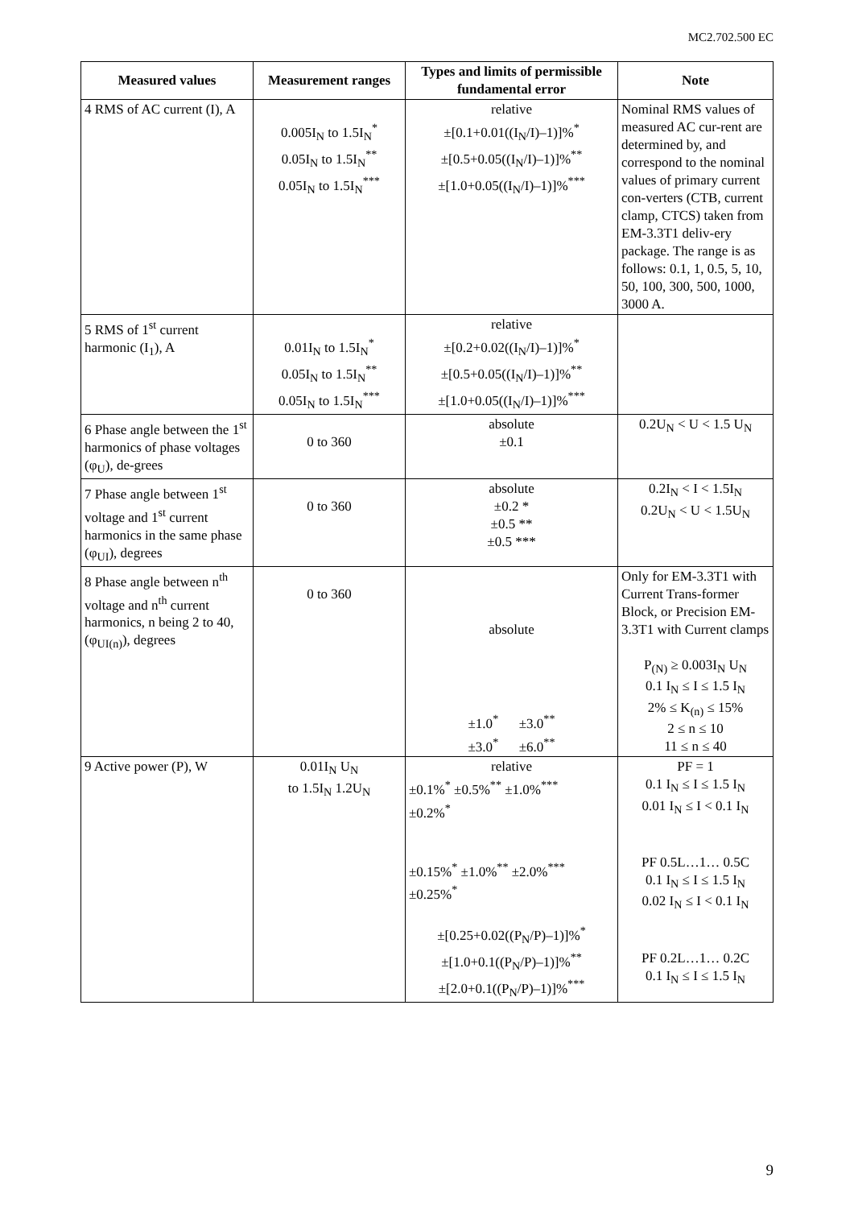MC2.702.500 EC
| Measured values | Measurement ranges | Types and limits of permissible fundamental error | Note |
| --- | --- | --- | --- |
| 4 RMS of AC current (I), A | 0.005I<sub>N</sub> to 1.5I<sub>N</sub><sup>*</sup> 0.05I<sub>N</sub> to 1.5I<sub>N</sub><sup>**</sup> 0.05I<sub>N</sub> to 1.5I<sub>N</sub><sup>***</sup> | relative ±[0.1+0.01((I<sub>N</sub>/I)–1)]%<sup>*</sup> ±[0.5+0.05((I<sub>N</sub>/I)–1)]%<sup>**</sup> ±[1.0+0.05((I<sub>N</sub>/I)–1)]%<sup>***</sup> | Nominal RMS values of measured AC cur-rent are determined by, and correspond to the nominal values of primary current con-verters (CTB, current clamp, CTCS) taken from EM-3.3T1 deliv-ery package. The range is as follows: 0.1, 1, 0.5, 5, 10, 50, 100, 300, 500, 1000, 3000 A. |
| 5 RMS of 1<sup>st</sup> current harmonic (I<sub>1</sub>), A | 0.01I<sub>N</sub> to 1.5I<sub>N</sub><sup>*</sup> 0.05I<sub>N</sub> to 1.5I<sub>N</sub><sup>**</sup> 0.05I<sub>N</sub> to 1.5I<sub>N</sub><sup>***</sup> | relative ±[0.2+0.02((I<sub>N</sub>/I)–1)]%<sup>*</sup> ±[0.5+0.05((I<sub>N</sub>/I)–1)]%<sup>**</sup> ±[1.0+0.05((I<sub>N</sub>/I)–1)]%<sup>***</sup> | |
| 6 Phase angle between the 1<sup>st</sup> harmonics of phase voltages (φ<sub>U</sub>), de-grees | 0 to 360 | absolute ±0.1 | 0.2U<sub>N</sub> < U < 1.5 U<sub>N</sub> |
| 7 Phase angle between 1<sup>st</sup> voltage and 1<sup>st</sup> current harmonics in the same phase (φ<sub>UI</sub>), degrees | 0 to 360 | absolute ±0.2 * ±0.5 ** ±0.5 *** | 0.2I<sub>N</sub> < I < 1.5I<sub>N</sub> 0.2U<sub>N</sub> < U < 1.5U<sub>N</sub> |
| 8 Phase angle between n<sup>th</sup> voltage and n<sup>th</sup> current harmonics, n being 2 to 40, (φ<sub>UI(n)</sub>), degrees | 0 to 360 | absolute ±1.0<sup>*</sup> ±3.0<sup>**</sup> ±3.0<sup>*</sup> ±6.0<sup>**</sup> | Only for EM-3.3T1 with Current Trans-former Block, or Precision EM-3.3T1 with Current clamps P<sub>(N)</sub> ≥ 0.003I<sub>N</sub> U<sub>N</sub> 0.1 I<sub>N</sub> ≤ I ≤ 1.5 I<sub>N</sub> 2% ≤ K<sub>(n)</sub> ≤ 15% 2 ≤ n ≤ 10 11 ≤ n ≤ 40 |
| 9 Active power (P), W | 0.01I<sub>N</sub> U<sub>N</sub> to 1.5I<sub>N</sub> 1.2U<sub>N</sub> | relative ±0.1%<sup>*</sup> ±0.5%<sup>**</sup> ±1.0%<sup>***</sup> ±0.2%<sup>*</sup> ±0.15%<sup>*</sup> ±1.0%<sup>**</sup> ±2.0%<sup>***</sup> ±0.25%<sup>*</sup> ±[0.25+0.02((P<sub>N</sub>/P)–1)]%<sup>*</sup> ±[1.0+0.1((P<sub>N</sub>/P)–1)]%<sup>**</sup> ±[2.0+0.1((P<sub>N</sub>/P)–1)]%<sup>***</sup> | PF = 1 0.1 I<sub>N</sub> ≤ I ≤ 1.5 I<sub>N</sub> 0.01 I<sub>N</sub> ≤ I < 0.1 I<sub>N</sub> PF 0.5L…1… 0.5C 0.1 I<sub>N</sub> ≤ I ≤ 1.5 I<sub>N</sub> 0.02 I<sub>N</sub> ≤ I < 0.1 I<sub>N</sub> PF 0.2L…1… 0.2C 0.1 I<sub>N</sub> ≤ I ≤ 1.5 I<sub>N</sub> |
9